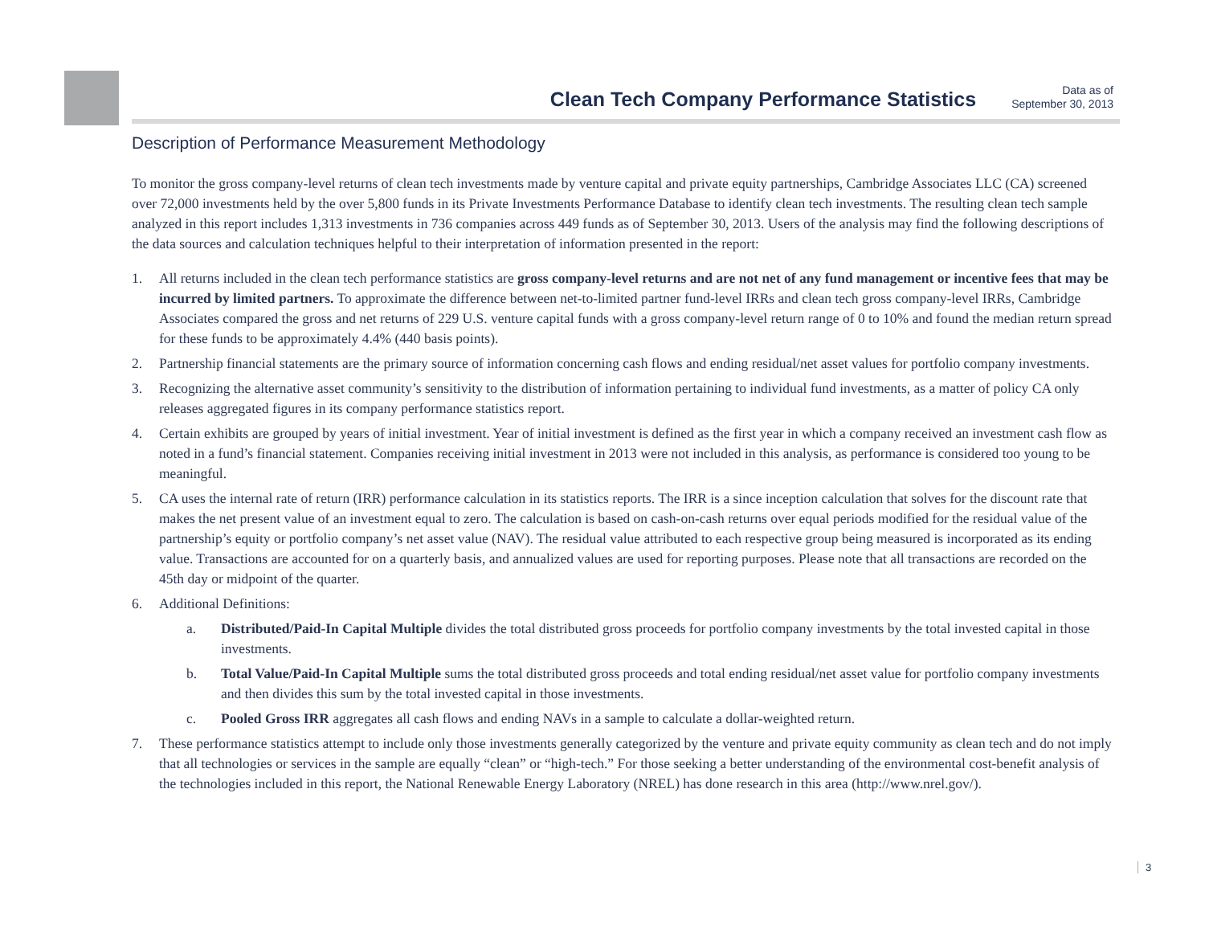Clean Tech Company Performance Statistics
Data as of
September 30, 2013
Description of Performance Measurement Methodology
To monitor the gross company-level returns of clean tech investments made by venture capital and private equity partnerships, Cambridge Associates LLC (CA) screened over 72,000 investments held by the over 5,800 funds in its Private Investments Performance Database to identify clean tech investments. The resulting clean tech sample analyzed in this report includes 1,313 investments in 736 companies across 449 funds as of September 30, 2013. Users of the analysis may find the following descriptions of the data sources and calculation techniques helpful to their interpretation of information presented in the report:
1. All returns included in the clean tech performance statistics are gross company-level returns and are not net of any fund management or incentive fees that may be incurred by limited partners. To approximate the difference between net-to-limited partner fund-level IRRs and clean tech gross company-level IRRs, Cambridge Associates compared the gross and net returns of 229 U.S. venture capital funds with a gross company-level return range of 0 to 10% and found the median return spread for these funds to be approximately 4.4% (440 basis points).
2. Partnership financial statements are the primary source of information concerning cash flows and ending residual/net asset values for portfolio company investments.
3. Recognizing the alternative asset community’s sensitivity to the distribution of information pertaining to individual fund investments, as a matter of policy CA only releases aggregated figures in its company performance statistics report.
4. Certain exhibits are grouped by years of initial investment. Year of initial investment is defined as the first year in which a company received an investment cash flow as noted in a fund’s financial statement. Companies receiving initial investment in 2013 were not included in this analysis, as performance is considered too young to be meaningful.
5. CA uses the internal rate of return (IRR) performance calculation in its statistics reports. The IRR is a since inception calculation that solves for the discount rate that makes the net present value of an investment equal to zero. The calculation is based on cash-on-cash returns over equal periods modified for the residual value of the partnership’s equity or portfolio company’s net asset value (NAV). The residual value attributed to each respective group being measured is incorporated as its ending value. Transactions are accounted for on a quarterly basis, and annualized values are used for reporting purposes. Please note that all transactions are recorded on the 45th day or midpoint of the quarter.
6. Additional Definitions:
a. Distributed/Paid-In Capital Multiple divides the total distributed gross proceeds for portfolio company investments by the total invested capital in those investments.
b. Total Value/Paid-In Capital Multiple sums the total distributed gross proceeds and total ending residual/net asset value for portfolio company investments and then divides this sum by the total invested capital in those investments.
c. Pooled Gross IRR aggregates all cash flows and ending NAVs in a sample to calculate a dollar-weighted return.
7. These performance statistics attempt to include only those investments generally categorized by the venture and private equity community as clean tech and do not imply that all technologies or services in the sample are equally “clean” or “high-tech.” For those seeking a better understanding of the environmental cost-benefit analysis of the technologies included in this report, the National Renewable Energy Laboratory (NREL) has done research in this area (http://www.nrel.gov/).
3